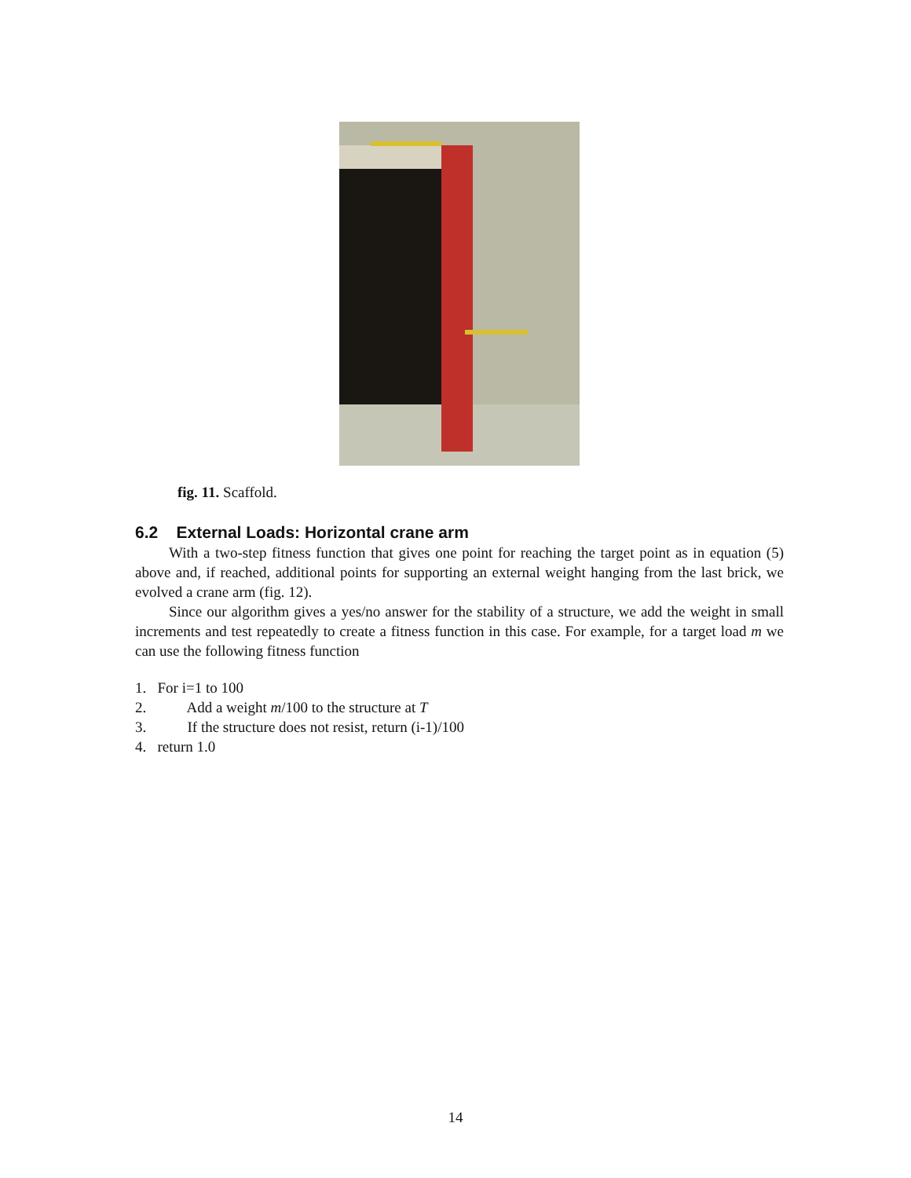fig. 11. Scaffold.
6.2 External Loads: Horizontal crane arm
With a two-step fitness function that gives one point for reaching the target point as in equation (5) above and, if reached, additional points for supporting an external weight hanging from the last brick, we evolved a crane arm (fig. 12).
Since our algorithm gives a yes/no answer for the stability of a structure, we add the weight in small increments and test repeatedly to create a fitness function in this case. For example, for a target load m we can use the following fitness function
1. For i=1 to 100
2. Add a weight m/100 to the structure at T
3. If the structure does not resist, return (i-1)/100
4. return 1.0
14